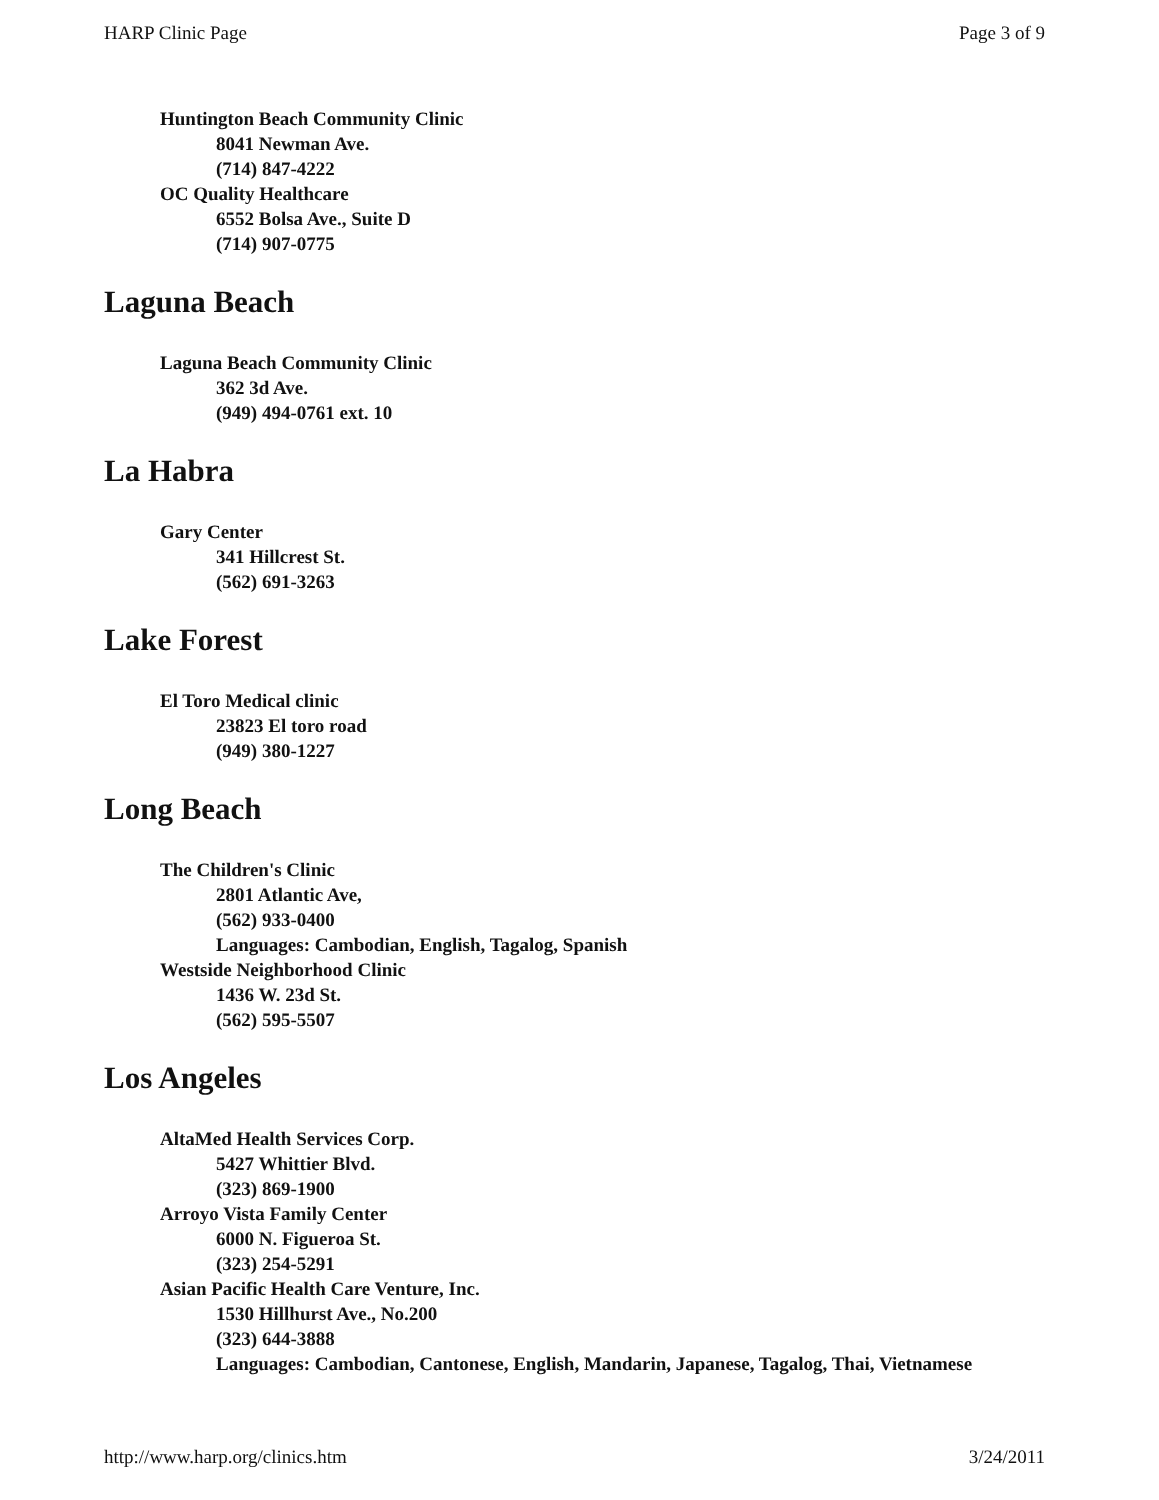HARP Clinic Page Page 3 of 9
Huntington Beach Community Clinic
8041 Newman Ave.
(714) 847-4222
OC Quality Healthcare
6552 Bolsa Ave., Suite D
(714) 907-0775
Laguna Beach
Laguna Beach Community Clinic
362 3d Ave.
(949) 494-0761 ext. 10
La Habra
Gary Center
341 Hillcrest St.
(562) 691-3263
Lake Forest
El Toro Medical clinic
23823 El toro road
(949) 380-1227
Long Beach
The Children's Clinic
2801 Atlantic Ave,
(562) 933-0400
Languages: Cambodian, English, Tagalog, Spanish
Westside Neighborhood Clinic
1436 W. 23d St.
(562) 595-5507
Los Angeles
AltaMed Health Services Corp.
5427 Whittier Blvd.
(323) 869-1900
Arroyo Vista Family Center
6000 N. Figueroa St.
(323) 254-5291
Asian Pacific Health Care Venture, Inc.
1530 Hillhurst Ave., No.200
(323) 644-3888
Languages: Cambodian, Cantonese, English, Mandarin, Japanese, Tagalog, Thai, Vietnamese
http://www.harp.org/clinics.htm 3/24/2011